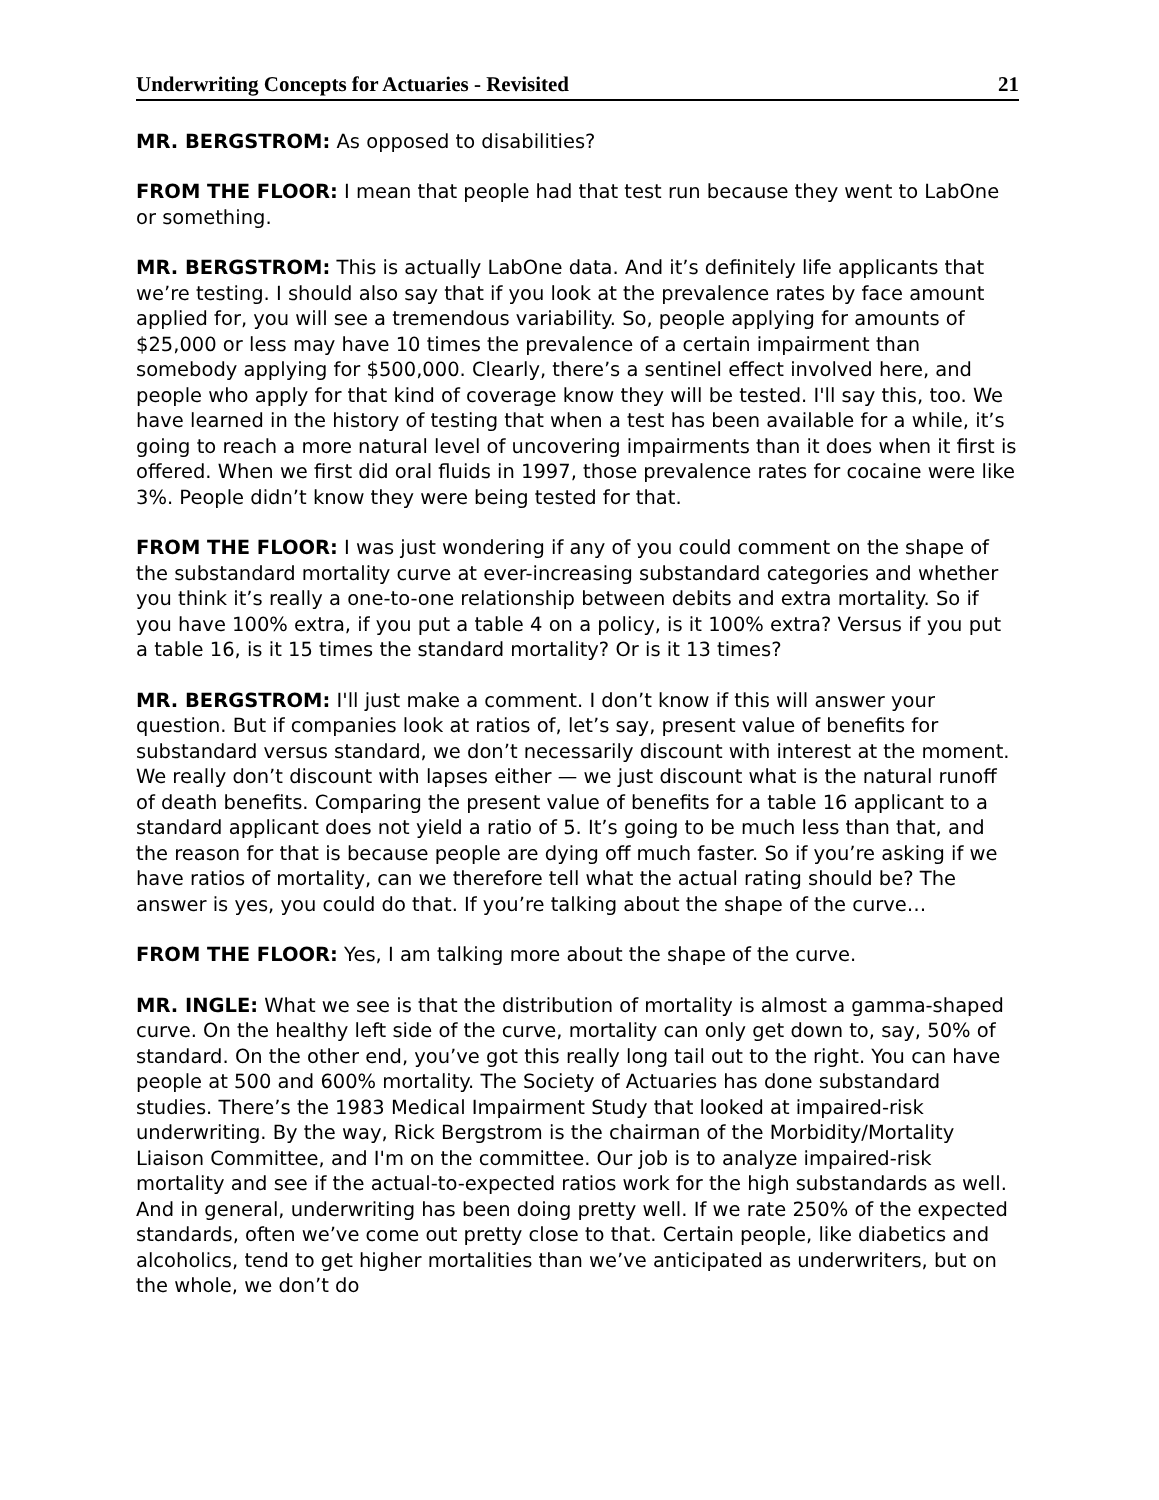Underwriting Concepts for Actuaries - Revisited 21
MR. BERGSTROM: As opposed to disabilities?
FROM THE FLOOR: I mean that people had that test run because they went to LabOne or something.
MR. BERGSTROM: This is actually LabOne data. And it’s definitely life applicants that we’re testing. I should also say that if you look at the prevalence rates by face amount applied for, you will see a tremendous variability. So, people applying for amounts of $25,000 or less may have 10 times the prevalence of a certain impairment than somebody applying for $500,000. Clearly, there’s a sentinel effect involved here, and people who apply for that kind of coverage know they will be tested. I'll say this, too. We have learned in the history of testing that when a test has been available for a while, it’s going to reach a more natural level of uncovering impairments than it does when it first is offered. When we first did oral fluids in 1997, those prevalence rates for cocaine were like 3%. People didn’t know they were being tested for that.
FROM THE FLOOR: I was just wondering if any of you could comment on the shape of the substandard mortality curve at ever-increasing substandard categories and whether you think it’s really a one-to-one relationship between debits and extra mortality. So if you have 100% extra, if you put a table 4 on a policy, is it 100% extra? Versus if you put a table 16, is it 15 times the standard mortality? Or is it 13 times?
MR. BERGSTROM: I'll just make a comment. I don’t know if this will answer your question. But if companies look at ratios of, let’s say, present value of benefits for substandard versus standard, we don’t necessarily discount with interest at the moment. We really don’t discount with lapses either — we just discount what is the natural runoff of death benefits. Comparing the present value of benefits for a table 16 applicant to a standard applicant does not yield a ratio of 5. It’s going to be much less than that, and the reason for that is because people are dying off much faster. So if you’re asking if we have ratios of mortality, can we therefore tell what the actual rating should be? The answer is yes, you could do that. If you’re talking about the shape of the curve…
FROM THE FLOOR: Yes, I am talking more about the shape of the curve.
MR. INGLE: What we see is that the distribution of mortality is almost a gamma-shaped curve. On the healthy left side of the curve, mortality can only get down to, say, 50% of standard. On the other end, you’ve got this really long tail out to the right. You can have people at 500 and 600% mortality. The Society of Actuaries has done substandard studies. There’s the 1983 Medical Impairment Study that looked at impaired-risk underwriting. By the way, Rick Bergstrom is the chairman of the Morbidity/Mortality Liaison Committee, and I'm on the committee. Our job is to analyze impaired-risk mortality and see if the actual-to-expected ratios work for the high substandards as well. And in general, underwriting has been doing pretty well. If we rate 250% of the expected standards, often we’ve come out pretty close to that. Certain people, like diabetics and alcoholics, tend to get higher mortalities than we’ve anticipated as underwriters, but on the whole, we don’t do